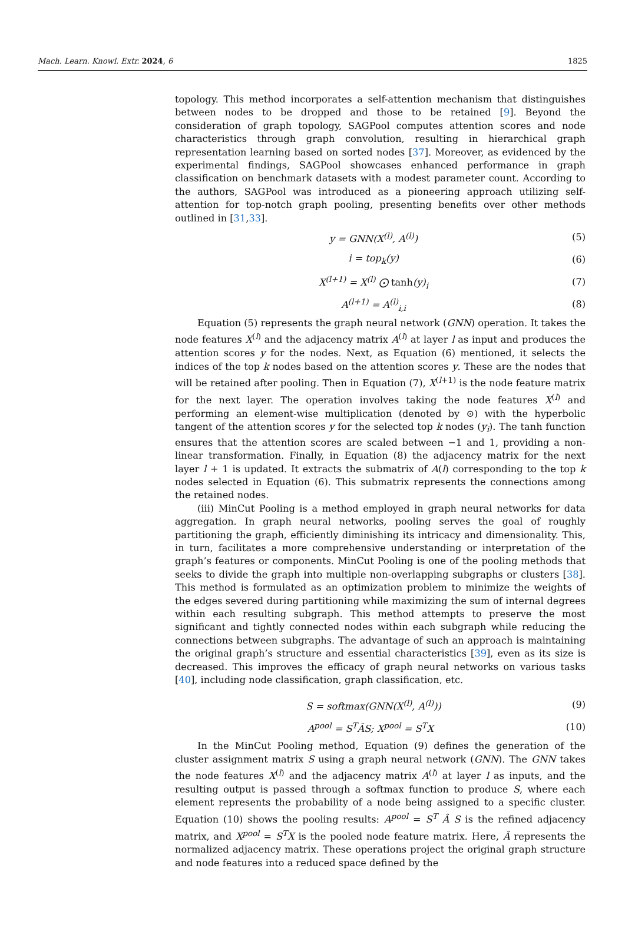Mach. Learn. Knowl. Extr. 2024, 6 1825
topology. This method incorporates a self-attention mechanism that distinguishes between nodes to be dropped and those to be retained [9]. Beyond the consideration of graph topology, SAGPool computes attention scores and node characteristics through graph convolution, resulting in hierarchical graph representation learning based on sorted nodes [37]. Moreover, as evidenced by the experimental findings, SAGPool showcases enhanced performance in graph classification on benchmark datasets with a modest parameter count. According to the authors, SAGPool was introduced as a pioneering approach utilizing self-attention for top-notch graph pooling, presenting benefits over other methods outlined in [31,33].
y = GNN(X<sup>(l)</sup>, A<sup>(l)</sup>) (5)
i = top<sub>k</sub>(y) (6)
X<sup>(l+1)</sup> = X<sup>(l)</sup> ⨀ tanh(y)<sub>i</sub> (7)
A<sup>(l+1)</sup> = A<sup>(l)</sup><sub>i,i</sub> (8)
Equation (5) represents the graph neural network (GNN) operation. It takes the node features X<sup>(l)</sup> and the adjacency matrix A<sup>(l)</sup> at layer l as input and produces the attention scores y for the nodes. Next, as Equation (6) mentioned, it selects the indices of the top k nodes based on the attention scores y. These are the nodes that will be retained after pooling. Then in Equation (7), X<sup>(l+1)</sup> is the node feature matrix for the next layer. The operation involves taking the node features X<sup>(l)</sup> and performing an element-wise multiplication (denoted by ⊙) with the hyperbolic tangent of the attention scores y for the selected top k nodes (y<sub>i</sub>). The tanh function ensures that the attention scores are scaled between −1 and 1, providing a non-linear transformation. Finally, in Equation (8) the adjacency matrix for the next layer l + 1 is updated. It extracts the submatrix of A(l) corresponding to the top k nodes selected in Equation (6). This submatrix represents the connections among the retained nodes.
(iii) MinCut Pooling is a method employed in graph neural networks for data aggregation. In graph neural networks, pooling serves the goal of roughly partitioning the graph, efficiently diminishing its intricacy and dimensionality. This, in turn, facilitates a more comprehensive understanding or interpretation of the graph’s features or components. MinCut Pooling is one of the pooling methods that seeks to divide the graph into multiple non-overlapping subgraphs or clusters [38]. This method is formulated as an optimization problem to minimize the weights of the edges severed during partitioning while maximizing the sum of internal degrees within each resulting subgraph. This method attempts to preserve the most significant and tightly connected nodes within each subgraph while reducing the connections between subgraphs. The advantage of such an approach is maintaining the original graph’s structure and essential characteristics [39], even as its size is decreased. This improves the efficacy of graph neural networks on various tasks [40], including node classification, graph classification, etc.
S = softmax(GNN(X<sup>(l)</sup>, A<sup>(l)</sup>)) (9)
A<sup>pool</sup> = S<sup>T</sup>ǍS; X<sup>pool</sup> = S<sup>T</sup>X (10)
In the MinCut Pooling method, Equation (9) defines the generation of the cluster assignment matrix S using a graph neural network (GNN). The GNN takes the node features X<sup>(l)</sup> and the adjacency matrix A<sup>(l)</sup> at layer l as inputs, and the resulting output is passed through a softmax function to produce S, where each element represents the probability of a node being assigned to a specific cluster. Equation (10) shows the pooling results: A<sup>pool</sup> = S<sup>T</sup> Â S is the refined adjacency matrix, and X<sup>pool</sup> = S<sup>T</sup>X is the pooled node feature matrix. Here, Â represents the normalized adjacency matrix. These operations project the original graph structure and node features into a reduced space defined by the